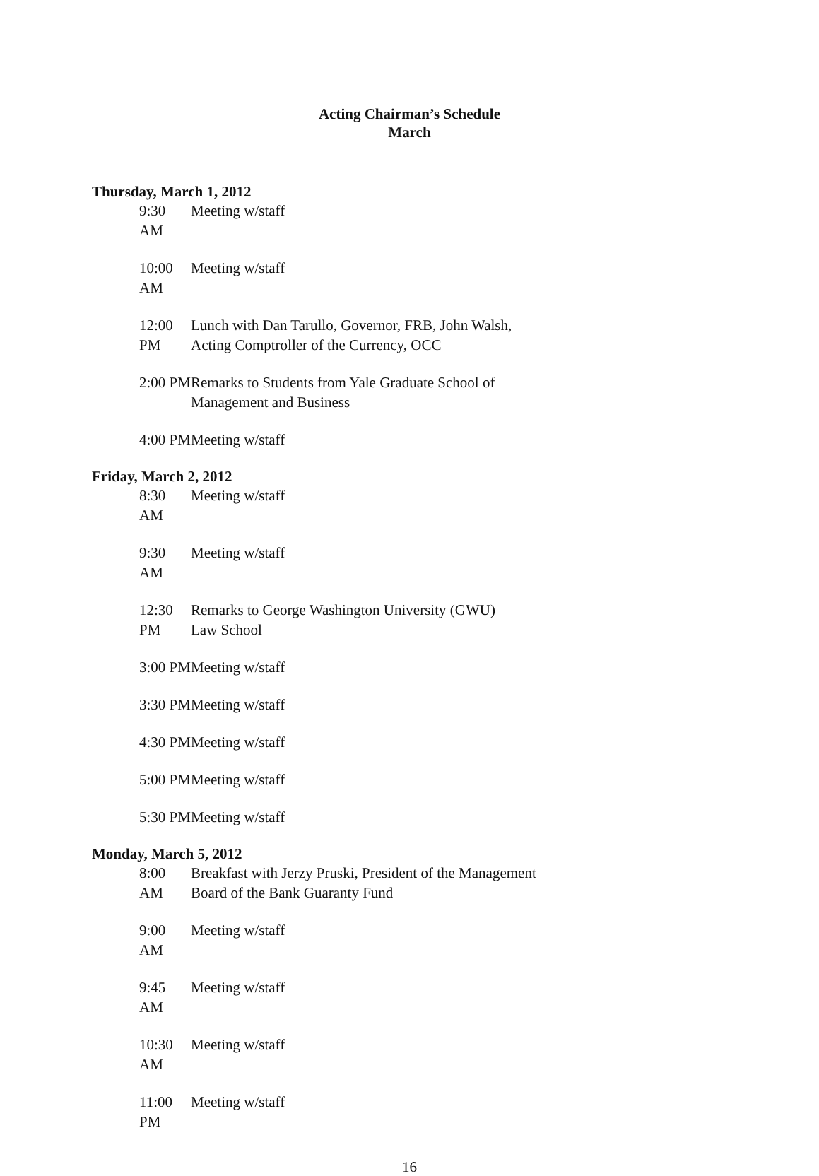Acting Chairman’s Schedule
March
Thursday, March 1, 2012
9:30 AM Meeting w/staff
10:00 AM Meeting w/staff
12:00 PM Lunch with Dan Tarullo, Governor, FRB, John Walsh,
Acting Comptroller of the Currency, OCC
2:00 PM Remarks to Students from Yale Graduate School of
Management and Business
4:00 PM Meeting w/staff
Friday, March 2, 2012
8:30 AM Meeting w/staff
9:30 AM Meeting w/staff
12:30 PM Remarks to George Washington University (GWU)
Law School
3:00 PM Meeting w/staff
3:30 PM Meeting w/staff
4:30 PM Meeting w/staff
5:00 PM Meeting w/staff
5:30 PM Meeting w/staff
Monday, March 5, 2012
8:00 AM Breakfast with Jerzy Pruski, President of the Management
Board of the Bank Guaranty Fund
9:00 AM Meeting w/staff
9:45 AM Meeting w/staff
10:30 AM Meeting w/staff
11:00 PM Meeting w/staff
16